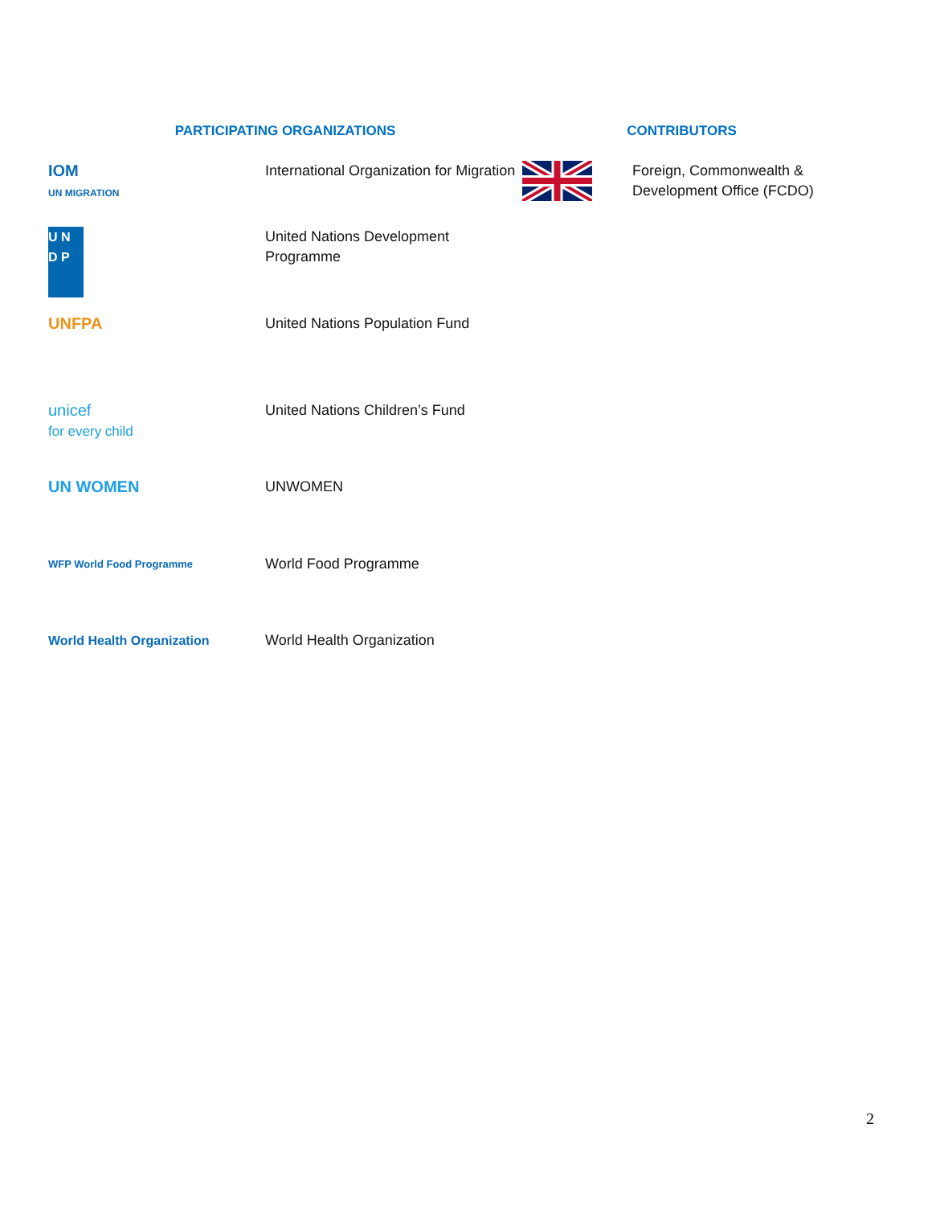| PARTICIPATING ORGANIZATIONS | | CONTRIBUTORS | |
| --- | --- | --- | --- |
| IOM UN MIGRATION | International Organization for Migration | | Foreign, Commonwealth & Development Office (FCDO) |
| U N D P | United Nations Development Programme | | |
| UNFPA | United Nations Population Fund | | |
| unicef for every child | United Nations Children’s Fund | | |
| UN WOMEN | UNWOMEN | | |
| WFP World Food Programme | World Food Programme | | |
| World Health Organization | World Health Organization | | |
2